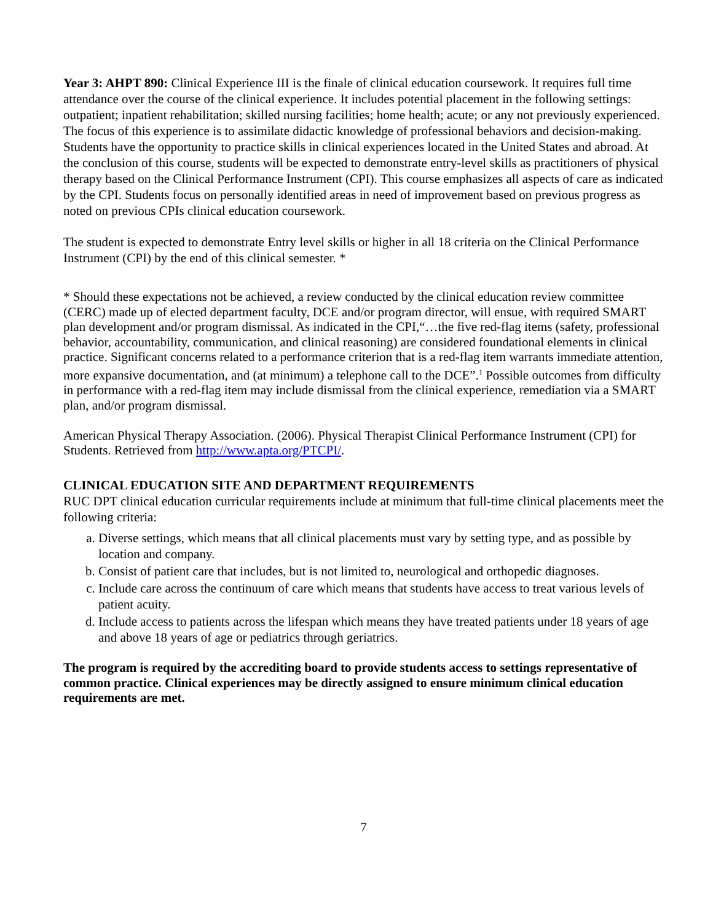Year 3: AHPT 890: Clinical Experience III is the finale of clinical education coursework. It requires full time attendance over the course of the clinical experience. It includes potential placement in the following settings: outpatient; inpatient rehabilitation; skilled nursing facilities; home health; acute; or any not previously experienced. The focus of this experience is to assimilate didactic knowledge of professional behaviors and decision-making. Students have the opportunity to practice skills in clinical experiences located in the United States and abroad. At the conclusion of this course, students will be expected to demonstrate entry-level skills as practitioners of physical therapy based on the Clinical Performance Instrument (CPI). This course emphasizes all aspects of care as indicated by the CPI. Students focus on personally identified areas in need of improvement based on previous progress as noted on previous CPIs clinical education coursework.
The student is expected to demonstrate Entry level skills or higher in all 18 criteria on the Clinical Performance Instrument (CPI) by the end of this clinical semester. *
* Should these expectations not be achieved, a review conducted by the clinical education review committee (CERC) made up of elected department faculty, DCE and/or program director, will ensue, with required SMART plan development and/or program dismissal. As indicated in the CPI,“…the five red-flag items (safety, professional behavior, accountability, communication, and clinical reasoning) are considered foundational elements in clinical practice. Significant concerns related to a performance criterion that is a red-flag item warrants immediate attention, more expansive documentation, and (at minimum) a telephone call to the DCE”.<sup>1</sup> Possible outcomes from difficulty in performance with a red-flag item may include dismissal from the clinical experience, remediation via a SMART plan, and/or program dismissal.
American Physical Therapy Association. (2006). Physical Therapist Clinical Performance Instrument (CPI) for Students. Retrieved from http://www.apta.org/PTCPI/.
CLINICAL EDUCATION SITE AND DEPARTMENT REQUIREMENTS
RUC DPT clinical education curricular requirements include at minimum that full-time clinical placements meet the following criteria:
a. Diverse settings, which means that all clinical placements must vary by setting type, and as possible by location and company.
b. Consist of patient care that includes, but is not limited to, neurological and orthopedic diagnoses.
c. Include care across the continuum of care which means that students have access to treat various levels of patient acuity.
d. Include access to patients across the lifespan which means they have treated patients under 18 years of age and above 18 years of age or pediatrics through geriatrics.
The program is required by the accrediting board to provide students access to settings representative of common practice. Clinical experiences may be directly assigned to ensure minimum clinical education requirements are met.
7